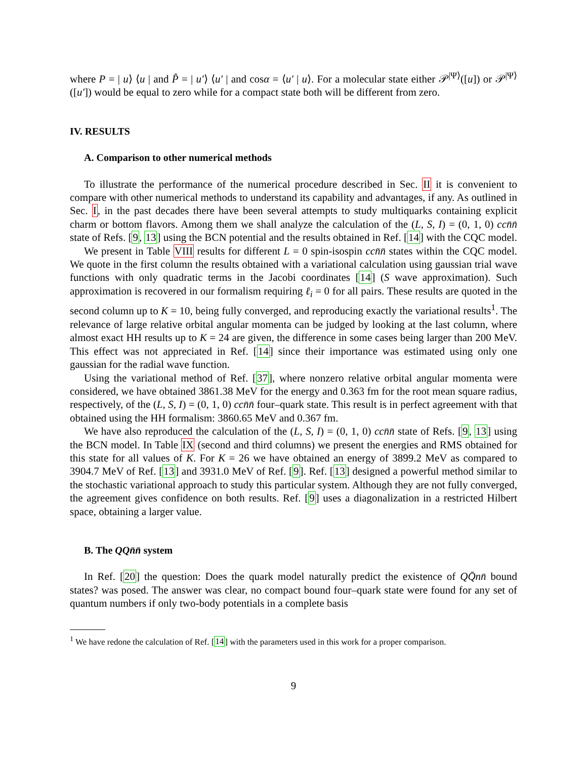where P = | u⟩ ⟨u | and P̂ = | u′⟩ ⟨u′ | and cosα = ⟨u′ | u⟩. For a molecular state either 𝒫<sup>|Ψ⟩</sup>([u]) or 𝒫<sup>|Ψ⟩</sup>([u′]) would be equal to zero while for a compact state both will be different from zero.
IV. RESULTS
A. Comparison to other numerical methods
To illustrate the performance of the numerical procedure described in Sec. II it is convenient to compare with other numerical methods to understand its capability and advantages, if any. As outlined in Sec. I, in the past decades there have been several attempts to study multiquarks containing explicit charm or bottom flavors. Among them we shall analyze the calculation of the (L, S, I) = (0, 1, 0) cc n̄n̄ state of Refs. [9, 13] using the BCN potential and the results obtained in Ref. [14] with the CQC model.
We present in Table VIII results for different L = 0 spin-isospin ccn̄n̄ states within the CQC model. We quote in the first column the results obtained with a variational calculation using gaussian trial wave functions with only quadratic terms in the Jacobi coordinates [14] (S wave approximation). Such approximation is recovered in our formalism requiring ℓ<sub>i</sub> = 0 for all pairs. These results are quoted in the second column up to K = 10, being fully converged, and reproducing exactly the variational results<sup>1</sup>. The relevance of large relative orbital angular momenta can be judged by looking at the last column, where almost exact HH results up to K = 24 are given, the difference in some cases being larger than 200 MeV. This effect was not appreciated in Ref. [14] since their importance was estimated using only one gaussian for the radial wave function.
Using the variational method of Ref. [37], where nonzero relative orbital angular momenta were considered, we have obtained 3861.38 MeV for the energy and 0.363 fm for the root mean square radius, respectively, of the (L, S, I) = (0, 1, 0) ccn̄n̄ four–quark state. This result is in perfect agreement with that obtained using the HH formalism: 3860.65 MeV and 0.367 fm.
We have also reproduced the calculation of the (L, S, I) = (0, 1, 0) ccn̄n̄ state of Refs. [9, 13] using the BCN model. In Table IX (second and third columns) we present the energies and RMS obtained for this state for all values of K. For K = 26 we have obtained an energy of 3899.2 MeV as compared to 3904.7 MeV of Ref. [13] and 3931.0 MeV of Ref. [9]. Ref. [13] designed a powerful method similar to the stochastic variational approach to study this particular system. Although they are not fully converged, the agreement gives confidence on both results. Ref. [9] uses a diagonalization in a restricted Hilbert space, obtaining a larger value.
B. The QQn̄n̄ system
In Ref. [20] the question: Does the quark model naturally predict the existence of QQ̄nn̄ bound states? was posed. The answer was clear, no compact bound four–quark state were found for any set of quantum numbers if only two-body potentials in a complete basis
<sup>1</sup> We have redone the calculation of Ref. [14] with the parameters used in this work for a proper comparison.
9